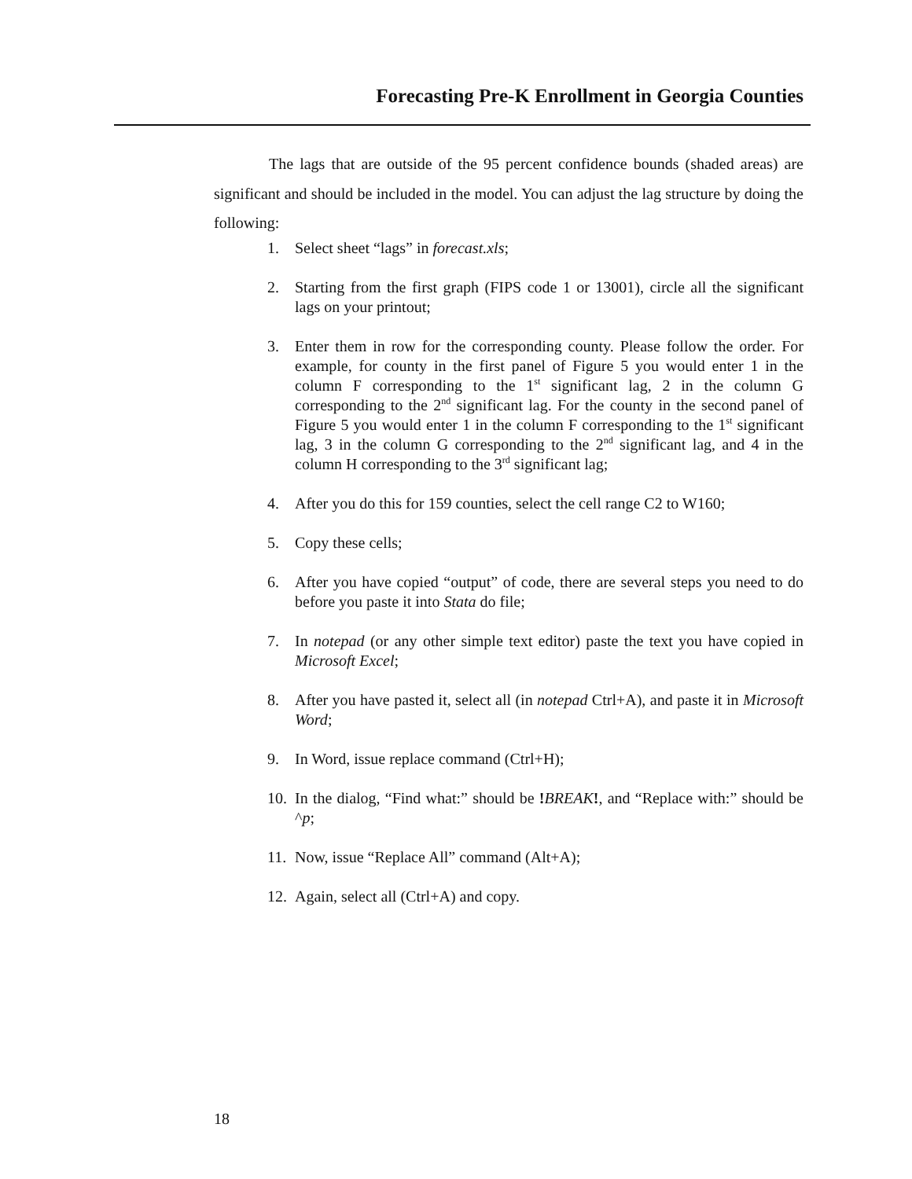Forecasting Pre-K Enrollment in Georgia Counties
The lags that are outside of the 95 percent confidence bounds (shaded areas) are significant and should be included in the model. You can adjust the lag structure by doing the following:
1. Select sheet “lags” in forecast.xls;
2. Starting from the first graph (FIPS code 1 or 13001), circle all the significant lags on your printout;
3. Enter them in row for the corresponding county. Please follow the order. For example, for county in the first panel of Figure 5 you would enter 1 in the column F corresponding to the 1<sup>st</sup> significant lag, 2 in the column G corresponding to the 2<sup>nd</sup> significant lag. For the county in the second panel of Figure 5 you would enter 1 in the column F corresponding to the 1<sup>st</sup> significant lag, 3 in the column G corresponding to the 2<sup>nd</sup> significant lag, and 4 in the column H corresponding to the 3<sup>rd</sup> significant lag;
4. After you do this for 159 counties, select the cell range C2 to W160;
5. Copy these cells;
6. After you have copied “output” of code, there are several steps you need to do before you paste it into Stata do file;
7. In notepad (or any other simple text editor) paste the text you have copied in Microsoft Excel;
8. After you have pasted it, select all (in notepad Ctrl+A), and paste it in Microsoft Word;
9. In Word, issue replace command (Ctrl+H);
10. In the dialog, “Find what:” should be !BREAK!, and “Replace with:” should be ^p;
11. Now, issue “Replace All” command (Alt+A);
12. Again, select all (Ctrl+A) and copy.
18